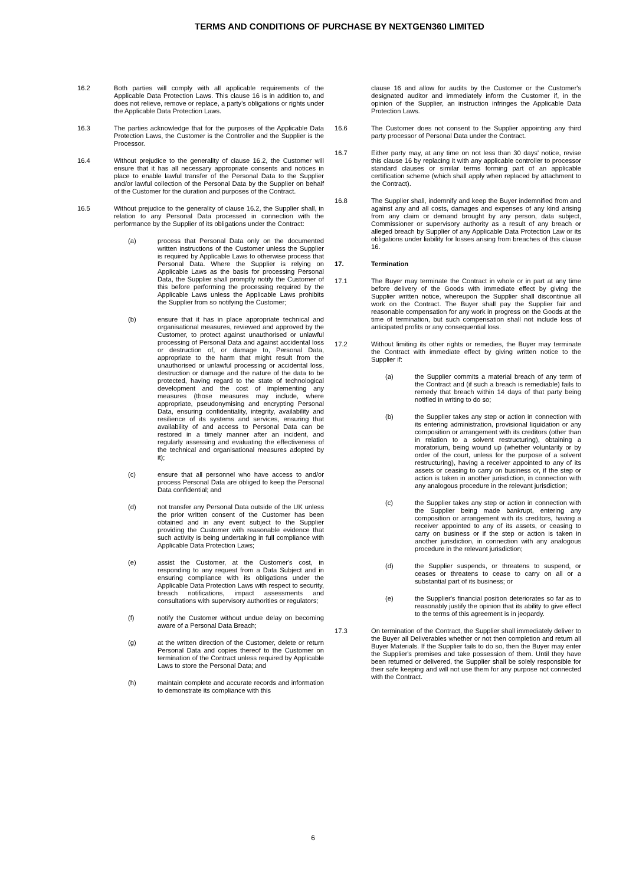TERMS AND CONDITIONS OF PURCHASE BY NEXTGEN360 LIMITED
16.2 Both parties will comply with all applicable requirements of the Applicable Data Protection Laws. This clause 16 is in addition to, and does not relieve, remove or replace, a party's obligations or rights under the Applicable Data Protection Laws.
16.3 The parties acknowledge that for the purposes of the Applicable Data Protection Laws, the Customer is the Controller and the Supplier is the Processor.
16.4 Without prejudice to the generality of clause 16.2, the Customer will ensure that it has all necessary appropriate consents and notices in place to enable lawful transfer of the Personal Data to the Supplier and/or lawful collection of the Personal Data by the Supplier on behalf of the Customer for the duration and purposes of the Contract.
16.5 Without prejudice to the generality of clause 16.2, the Supplier shall, in relation to any Personal Data processed in connection with the performance by the Supplier of its obligations under the Contract:
(a) process that Personal Data only on the documented written instructions of the Customer unless the Supplier is required by Applicable Laws to otherwise process that Personal Data. Where the Supplier is relying on Applicable Laws as the basis for processing Personal Data, the Supplier shall promptly notify the Customer of this before performing the processing required by the Applicable Laws unless the Applicable Laws prohibits the Supplier from so notifying the Customer;
(b) ensure that it has in place appropriate technical and organisational measures, reviewed and approved by the Customer, to protect against unauthorised or unlawful processing of Personal Data and against accidental loss or destruction of, or damage to, Personal Data, appropriate to the harm that might result from the unauthorised or unlawful processing or accidental loss, destruction or damage and the nature of the data to be protected, having regard to the state of technological development and the cost of implementing any measures (those measures may include, where appropriate, pseudonymising and encrypting Personal Data, ensuring confidentiality, integrity, availability and resilience of its systems and services, ensuring that availability of and access to Personal Data can be restored in a timely manner after an incident, and regularly assessing and evaluating the effectiveness of the technical and organisational measures adopted by it);
(c) ensure that all personnel who have access to and/or process Personal Data are obliged to keep the Personal Data confidential; and
(d) not transfer any Personal Data outside of the UK unless the prior written consent of the Customer has been obtained and in any event subject to the Supplier providing the Customer with reasonable evidence that such activity is being undertaking in full compliance with Applicable Data Protection Laws;
(e) assist the Customer, at the Customer's cost, in responding to any request from a Data Subject and in ensuring compliance with its obligations under the Applicable Data Protection Laws with respect to security, breach notifications, impact assessments and consultations with supervisory authorities or regulators;
(f) notify the Customer without undue delay on becoming aware of a Personal Data Breach;
(g) at the written direction of the Customer, delete or return Personal Data and copies thereof to the Customer on termination of the Contract unless required by Applicable Laws to store the Personal Data; and
(h) maintain complete and accurate records and information to demonstrate its compliance with this
clause 16 and allow for audits by the Customer or the Customer's designated auditor and immediately inform the Customer if, in the opinion of the Supplier, an instruction infringes the Applicable Data Protection Laws.
16.6 The Customer does not consent to the Supplier appointing any third party processor of Personal Data under the Contract.
16.7 Either party may, at any time on not less than 30 days' notice, revise this clause 16 by replacing it with any applicable controller to processor standard clauses or similar terms forming part of an applicable certification scheme (which shall apply when replaced by attachment to the Contract).
16.8 The Supplier shall, indemnify and keep the Buyer indemnified from and against any and all costs, damages and expenses of any kind arising from any claim or demand brought by any person, data subject, Commissioner or supervisory authority as a result of any breach or alleged breach by Supplier of any Applicable Data Protection Law or its obligations under liability for losses arising from breaches of this clause 16.
17. Termination
17.1 The Buyer may terminate the Contract in whole or in part at any time before delivery of the Goods with immediate effect by giving the Supplier written notice, whereupon the Supplier shall discontinue all work on the Contract. The Buyer shall pay the Supplier fair and reasonable compensation for any work in progress on the Goods at the time of termination, but such compensation shall not include loss of anticipated profits or any consequential loss.
17.2 Without limiting its other rights or remedies, the Buyer may terminate the Contract with immediate effect by giving written notice to the Supplier if:
(a) the Supplier commits a material breach of any term of the Contract and (if such a breach is remediable) fails to remedy that breach within 14 days of that party being notified in writing to do so;
(b) the Supplier takes any step or action in connection with its entering administration, provisional liquidation or any composition or arrangement with its creditors (other than in relation to a solvent restructuring), obtaining a moratorium, being wound up (whether voluntarily or by order of the court, unless for the purpose of a solvent restructuring), having a receiver appointed to any of its assets or ceasing to carry on business or, if the step or action is taken in another jurisdiction, in connection with any analogous procedure in the relevant jurisdiction;
(c) the Supplier takes any step or action in connection with the Supplier being made bankrupt, entering any composition or arrangement with its creditors, having a receiver appointed to any of its assets, or ceasing to carry on business or if the step or action is taken in another jurisdiction, in connection with any analogous procedure in the relevant jurisdiction;
(d) the Supplier suspends, or threatens to suspend, or ceases or threatens to cease to carry on all or a substantial part of its business; or
(e) the Supplier's financial position deteriorates so far as to reasonably justify the opinion that its ability to give effect to the terms of this agreement is in jeopardy.
17.3 On termination of the Contract, the Supplier shall immediately deliver to the Buyer all Deliverables whether or not then completion and return all Buyer Materials. If the Supplier fails to do so, then the Buyer may enter the Supplier's premises and take possession of them. Until they have been returned or delivered, the Supplier shall be solely responsible for their safe keeping and will not use them for any purpose not connected with the Contract.
6